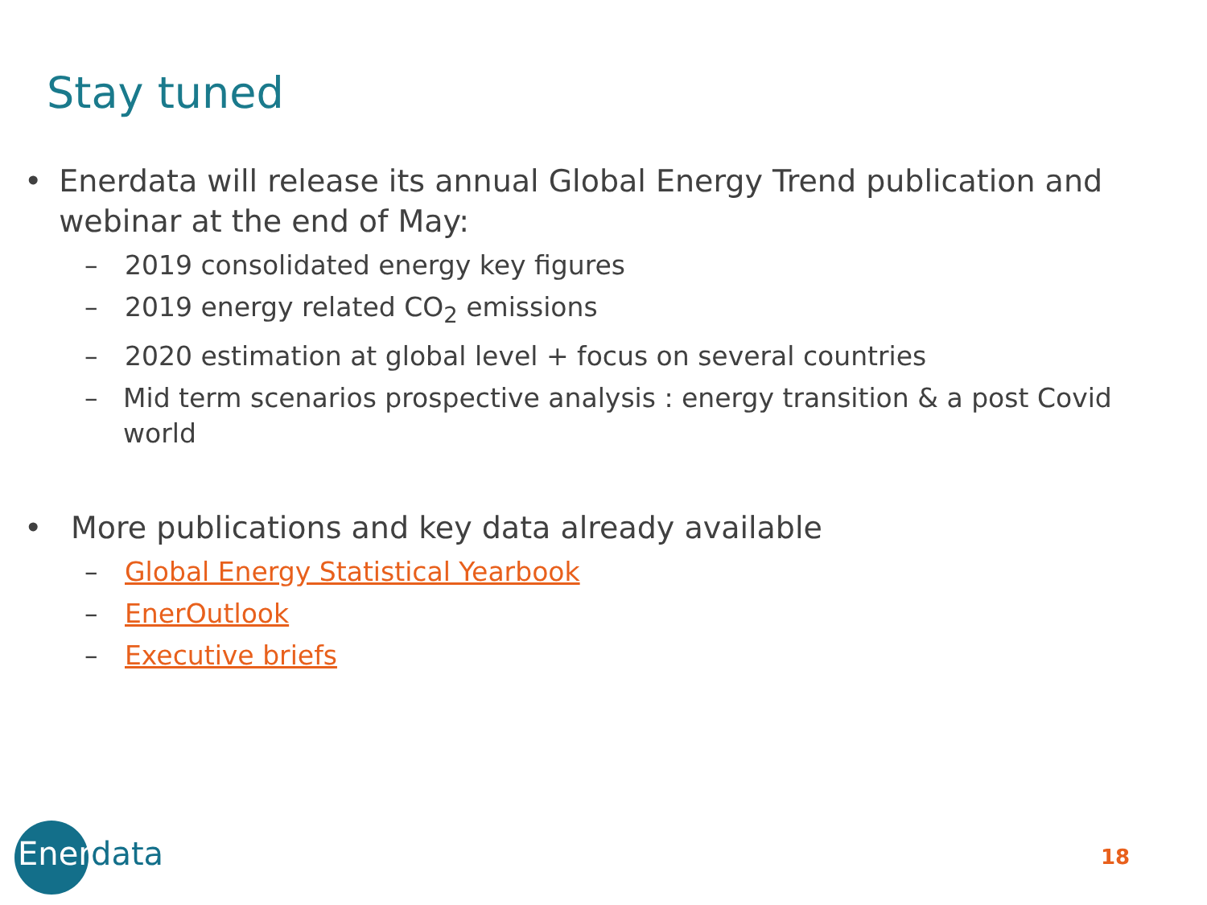Stay tuned
• Enerdata will release its annual Global Energy Trend publication and webinar at the end of May:
– 2019 consolidated energy key figures
– 2019 energy related CO<sub>2</sub> emissions
– 2020 estimation at global level + focus on several countries
– Mid term scenarios prospective analysis : energy transition & a post Covid world
• More publications and key data already available
– Global Energy Statistical Yearbook
– EnerOutlook
– Executive briefs
Enerdata 18